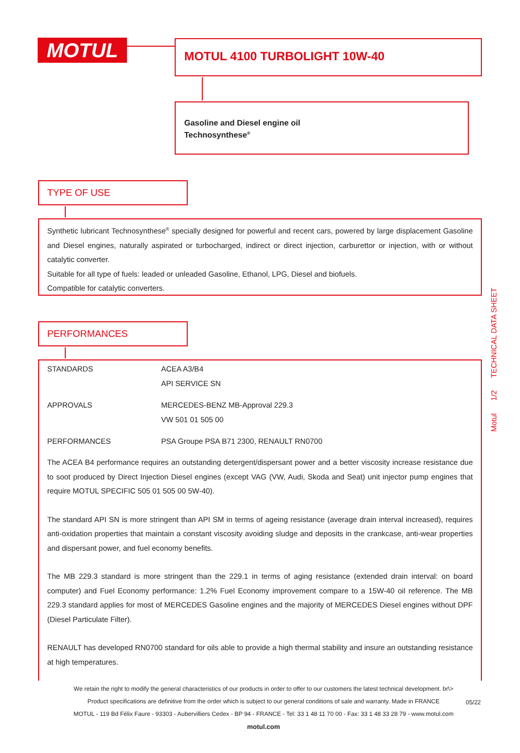MOTUL MOTUL 4100 TURBOLIGHT 10W-40
Gasoline and Diesel engine oil
Technosynthese<sup>®</sup>
TYPE OF USE
Synthetic lubricant Technosynthese<sup>®</sup> specially designed for powerful and recent cars, powered by large displacement Gasoline and Diesel engines, naturally aspirated or turbocharged, indirect or direct injection, carburettor or injection, with or without catalytic converter.
Suitable for all type of fuels: leaded or unleaded Gasoline, Ethanol, LPG, Diesel and biofuels.
Compatible for catalytic converters.
PERFORMANCES
| STANDARDS | ACEA A3/B4 API SERVICE SN |
| APPROVALS | MERCEDES-BENZ MB-Approval 229.3 VW 501 01 505 00 |
| PERFORMANCES | PSA Groupe PSA B71 2300, RENAULT RN0700 |
The ACEA B4 performance requires an outstanding detergent/dispersant power and a better viscosity increase resistance due to soot produced by Direct Injection Diesel engines (except VAG (VW, Audi, Skoda and Seat) unit injector pump engines that require MOTUL SPECIFIC 505 01 505 00 5W-40).
The standard API SN is more stringent than API SM in terms of ageing resistance (average drain interval increased), requires anti-oxidation properties that maintain a constant viscosity avoiding sludge and deposits in the crankcase, anti-wear properties and dispersant power, and fuel economy benefits.
The MB 229.3 standard is more stringent than the 229.1 in terms of aging resistance (extended drain interval: on board computer) and Fuel Economy performance: 1.2% Fuel Economy improvement compare to a 15W-40 oil reference. The MB 229.3 standard applies for most of MERCEDES Gasoline engines and the majority of MERCEDES Diesel engines without DPF (Diesel Particulate Filter).
RENAULT has developed RN0700 standard for oils able to provide a high thermal stability and insure an outstanding resistance at high temperatures.
Motul 1/2 TECHNICAL DATA SHEET
We retain the right to modify the general characteristics of our products in order to offer to our customers the latest technical development. br\>
Product specifications are definitive from the order which is subject to our general conditions of sale and warranty. Made in FRANCE
MOTUL - 119 Bd Félix Faure - 93303 - Aubervilliers Cedex - BP 94 - FRANCE - Tel: 33 1 48 11 70 00 - Fax: 33 1 48 33 28 79 - www.motul.com
motul.com
05/22